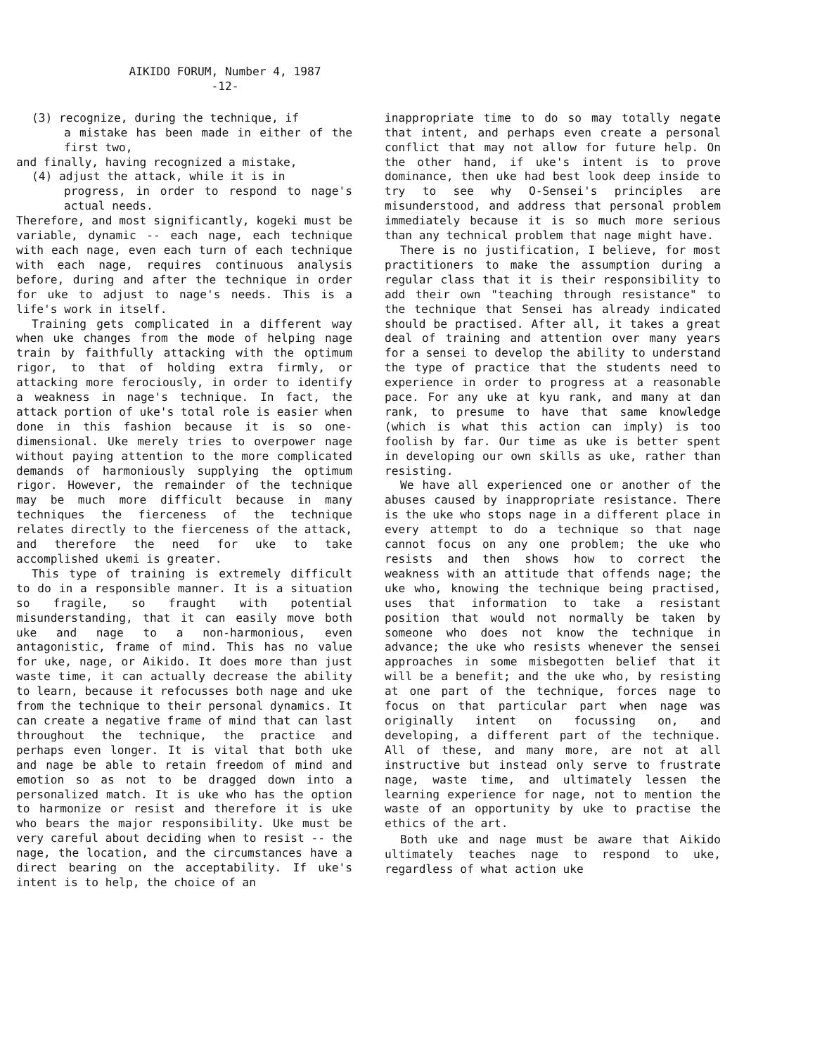AIKIDO FORUM, Number 4, 1987
-12-
(3) recognize, during the technique, if
a mistake has been made in either of the first two,
and finally, having recognized a mistake,
(4) adjust the attack, while it is in
progress, in order to respond to nage's actual needs.
Therefore, and most significantly, kogeki must be variable, dynamic -- each nage, each technique with each nage, even each turn of each technique with each nage, requires continuous analysis before, during and after the technique in order for uke to adjust to nage's needs. This is a life's work in itself.
Training gets complicated in a different way when uke changes from the mode of helping nage train by faithfully attacking with the optimum rigor, to that of holding extra firmly, or attacking more ferociously, in order to identify a weakness in nage's technique. In fact, the attack portion of uke's total role is easier when done in this fashion because it is so one-dimensional. Uke merely tries to overpower nage without paying attention to the more complicated demands of harmoniously supplying the optimum rigor. However, the remainder of the technique may be much more difficult because in many techniques the fierceness of the technique relates directly to the fierceness of the attack, and therefore the need for uke to take accomplished ukemi is greater.
This type of training is extremely difficult to do in a responsible manner. It is a situation so fragile, so fraught with potential misunderstanding, that it can easily move both uke and nage to a non-harmonious, even antagonistic, frame of mind. This has no value for uke, nage, or Aikido. It does more than just waste time, it can actually decrease the ability to learn, because it refocusses both nage and uke from the technique to their personal dynamics. It can create a negative frame of mind that can last throughout the technique, the practice and perhaps even longer. It is vital that both uke and nage be able to retain freedom of mind and emotion so as not to be dragged down into a personalized match. It is uke who has the option to harmonize or resist and therefore it is uke who bears the major responsibility. Uke must be very careful about deciding when to resist -- the nage, the location, and the circumstances have a direct bearing on the acceptability. If uke's intent is to help, the choice of an
inappropriate time to do so may totally negate that intent, and perhaps even create a personal conflict that may not allow for future help. On the other hand, if uke's intent is to prove dominance, then uke had best look deep inside to try to see why O-Sensei's principles are misunderstood, and address that personal problem immediately because it is so much more serious than any technical problem that nage might have.
There is no justification, I believe, for most practitioners to make the assumption during a regular class that it is their responsibility to add their own "teaching through resistance" to the technique that Sensei has already indicated should be practised. After all, it takes a great deal of training and attention over many years for a sensei to develop the ability to understand the type of practice that the students need to experience in order to progress at a reasonable pace. For any uke at kyu rank, and many at dan rank, to presume to have that same knowledge (which is what this action can imply) is too foolish by far. Our time as uke is better spent in developing our own skills as uke, rather than resisting.
We have all experienced one or another of the abuses caused by inappropriate resistance. There is the uke who stops nage in a different place in every attempt to do a technique so that nage cannot focus on any one problem; the uke who resists and then shows how to correct the weakness with an attitude that offends nage; the uke who, knowing the technique being practised, uses that information to take a resistant position that would not normally be taken by someone who does not know the technique in advance; the uke who resists whenever the sensei approaches in some misbegotten belief that it will be a benefit; and the uke who, by resisting at one part of the technique, forces nage to focus on that particular part when nage was originally intent on focussing on, and developing, a different part of the technique. All of these, and many more, are not at all instructive but instead only serve to frustrate nage, waste time, and ultimately lessen the learning experience for nage, not to mention the waste of an opportunity by uke to practise the ethics of the art.
Both uke and nage must be aware that Aikido ultimately teaches nage to respond to uke, regardless of what action uke